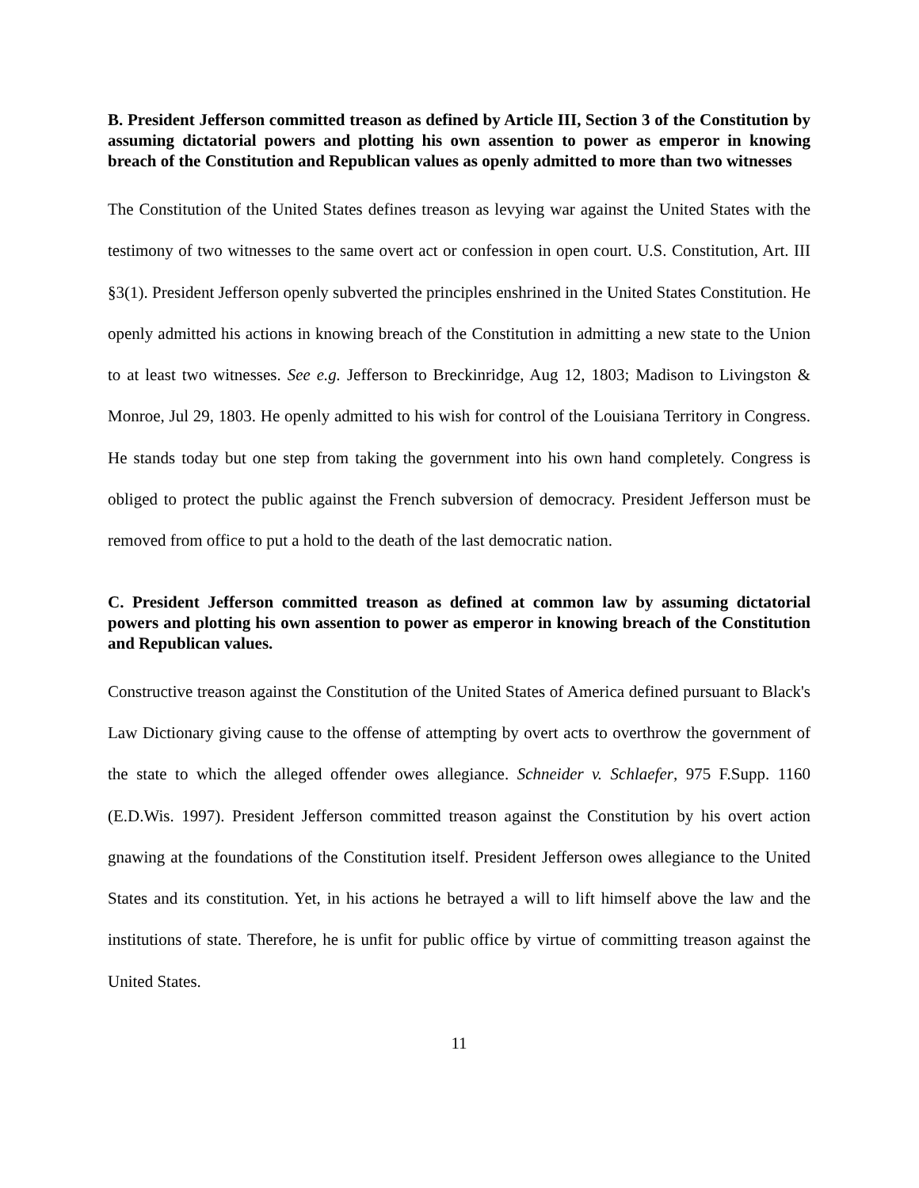B. President Jefferson committed treason as defined by Article III, Section 3 of the Constitution by assuming dictatorial powers and plotting his own assention to power as emperor in knowing breach of the Constitution and Republican values as openly admitted to more than two witnesses
The Constitution of the United States defines treason as levying war against the United States with the testimony of two witnesses to the same overt act or confession in open court. U.S. Constitution, Art. III §3(1). President Jefferson openly subverted the principles enshrined in the United States Constitution. He openly admitted his actions in knowing breach of the Constitution in admitting a new state to the Union to at least two witnesses. See e.g. Jefferson to Breckinridge, Aug 12, 1803; Madison to Livingston & Monroe, Jul 29, 1803. He openly admitted to his wish for control of the Louisiana Territory in Congress. He stands today but one step from taking the government into his own hand completely. Congress is obliged to protect the public against the French subversion of democracy. President Jefferson must be removed from office to put a hold to the death of the last democratic nation.
C. President Jefferson committed treason as defined at common law by assuming dictatorial powers and plotting his own assention to power as emperor in knowing breach of the Constitution and Republican values.
Constructive treason against the Constitution of the United States of America defined pursuant to Black's Law Dictionary giving cause to the offense of attempting by overt acts to overthrow the government of the state to which the alleged offender owes allegiance. Schneider v. Schlaefer, 975 F.Supp. 1160 (E.D.Wis. 1997). President Jefferson committed treason against the Constitution by his overt action gnawing at the foundations of the Constitution itself. President Jefferson owes allegiance to the United States and its constitution. Yet, in his actions he betrayed a will to lift himself above the law and the institutions of state. Therefore, he is unfit for public office by virtue of committing treason against the United States.
11